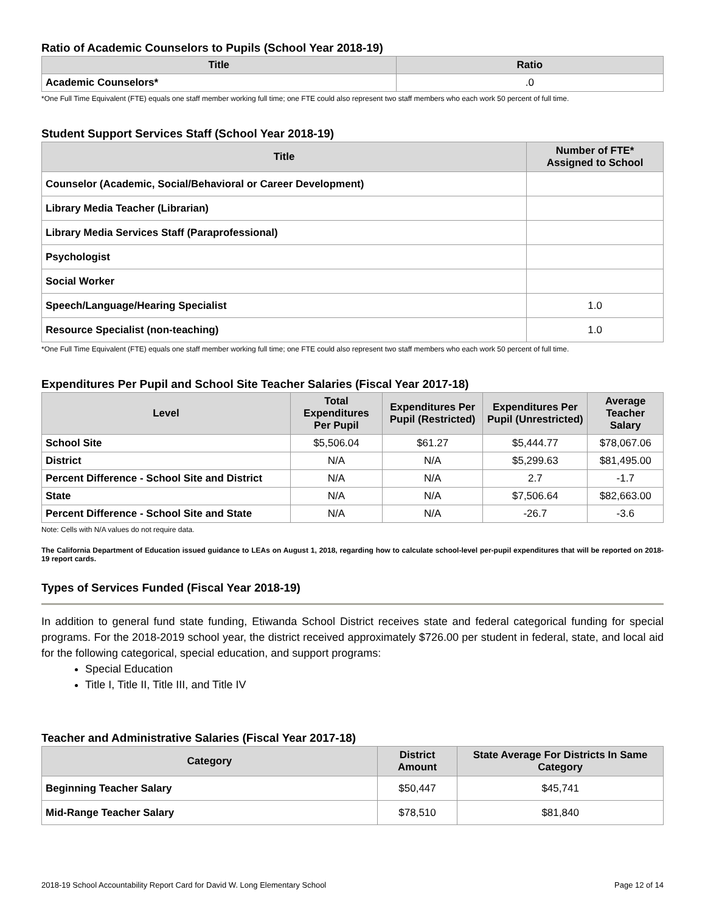Ratio of Academic Counselors to Pupils (School Year 2018-19)
| Title | Ratio |
| --- | --- |
| Academic Counselors* | .0 |
*One Full Time Equivalent (FTE) equals one staff member working full time; one FTE could also represent two staff members who each work 50 percent of full time.
Student Support Services Staff (School Year 2018-19)
| Title | Number of FTE* Assigned to School |
| --- | --- |
| Counselor (Academic, Social/Behavioral or Career Development) | |
| Library Media Teacher (Librarian) | |
| Library Media Services Staff (Paraprofessional) | |
| Psychologist | |
| Social Worker | |
| Speech/Language/Hearing Specialist | 1.0 |
| Resource Specialist (non-teaching) | 1.0 |
*One Full Time Equivalent (FTE) equals one staff member working full time; one FTE could also represent two staff members who each work 50 percent of full time.
Expenditures Per Pupil and School Site Teacher Salaries (Fiscal Year 2017-18)
| Level | Total Expenditures Per Pupil | Expenditures Per Pupil (Restricted) | Expenditures Per Pupil (Unrestricted) | Average Teacher Salary |
| --- | --- | --- | --- | --- |
| School Site | $5,506.04 | $61.27 | $5,444.77 | $78,067.06 |
| District | N/A | N/A | $5,299.63 | $81,495.00 |
| Percent Difference - School Site and District | N/A | N/A | 2.7 | -1.7 |
| State | N/A | N/A | $7,506.64 | $82,663.00 |
| Percent Difference - School Site and State | N/A | N/A | -26.7 | -3.6 |
Note: Cells with N/A values do not require data.
The California Department of Education issued guidance to LEAs on August 1, 2018, regarding how to calculate school-level per-pupil expenditures that will be reported on 2018-19 report cards.
Types of Services Funded (Fiscal Year 2018-19)
In addition to general fund state funding, Etiwanda School District receives state and federal categorical funding for special programs. For the 2018-2019 school year, the district received approximately $726.00 per student in federal, state, and local aid for the following categorical, special education, and support programs:
Special Education
Title I, Title II, Title III, and Title IV
Teacher and Administrative Salaries (Fiscal Year 2017-18)
| Category | District Amount | State Average For Districts In Same Category |
| --- | --- | --- |
| Beginning Teacher Salary | $50,447 | $45,741 |
| Mid-Range Teacher Salary | $78,510 | $81,840 |
2018-19 School Accountability Report Card for David W. Long Elementary School Page 12 of 14